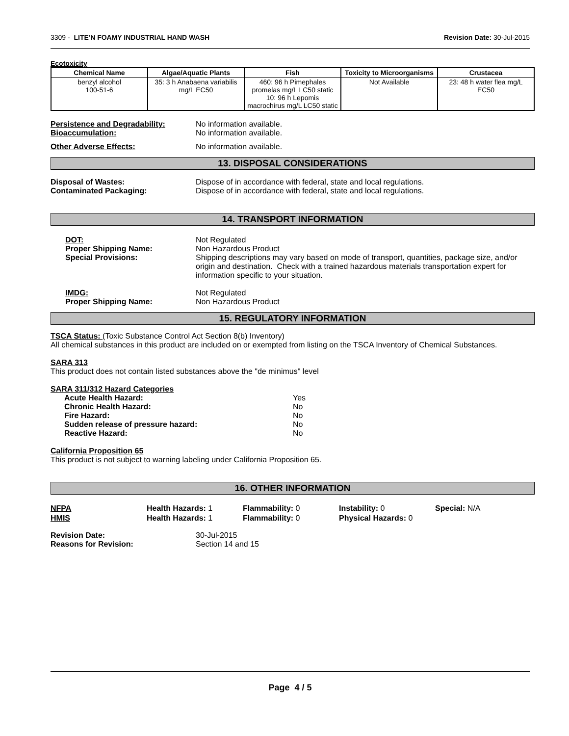3309 - LITE'N FOAMY INDUSTRIAL HAND WASH Revision Date: 30-Jul-2015
Ecotoxicity
| Chemical Name | Algae/Aquatic Plants | Fish | Toxicity to Microorganisms | Crustacea |
| --- | --- | --- | --- | --- |
| benzyl alcohol 100-51-6 | 35: 3 h Anabaena variabilis mg/L EC50 | 460: 96 h Pimephales promelas mg/L LC50 static 10: 96 h Lepomis macrochirus mg/L LC50 static | Not Available | 23: 48 h water flea mg/L EC50 |
Persistence and Degradability: No information available.
Bioaccumulation: No information available.
Other Adverse Effects: No information available.
13. DISPOSAL CONSIDERATIONS
Disposal of Wastes: Dispose of in accordance with federal, state and local regulations.
Contaminated Packaging: Dispose of in accordance with federal, state and local regulations.
14. TRANSPORT INFORMATION
DOT: Not Regulated
Proper Shipping Name: Non Hazardous Product
Special Provisions: Shipping descriptions may vary based on mode of transport, quantities, package size, and/or origin and destination. Check with a trained hazardous materials transportation expert for information specific to your situation.
IMDG: Not Regulated
Proper Shipping Name: Non Hazardous Product
15. REGULATORY INFORMATION
TSCA Status: (Toxic Substance Control Act Section 8(b) Inventory)
All chemical substances in this product are included on or exempted from listing on the TSCA Inventory of Chemical Substances.
SARA 313
This product does not contain listed substances above the "de minimus" level
SARA 311/312 Hazard Categories
| Acute Health Hazard: | Yes |
| Chronic Health Hazard: | No |
| Fire Hazard: | No |
| Sudden release of pressure hazard: | No |
| Reactive Hazard: | No |
California Proposition 65
This product is not subject to warning labeling under California Proposition 65.
16. OTHER INFORMATION
NFPA Health Hazards: 1 Flammability: 0 Instability: 0 Special: N/A
HMIS Health Hazards: 1 Flammability: 0 Physical Hazards: 0
Revision Date: 30-Jul-2015
Reasons for Revision: Section 14 and 15
Page 4 / 5